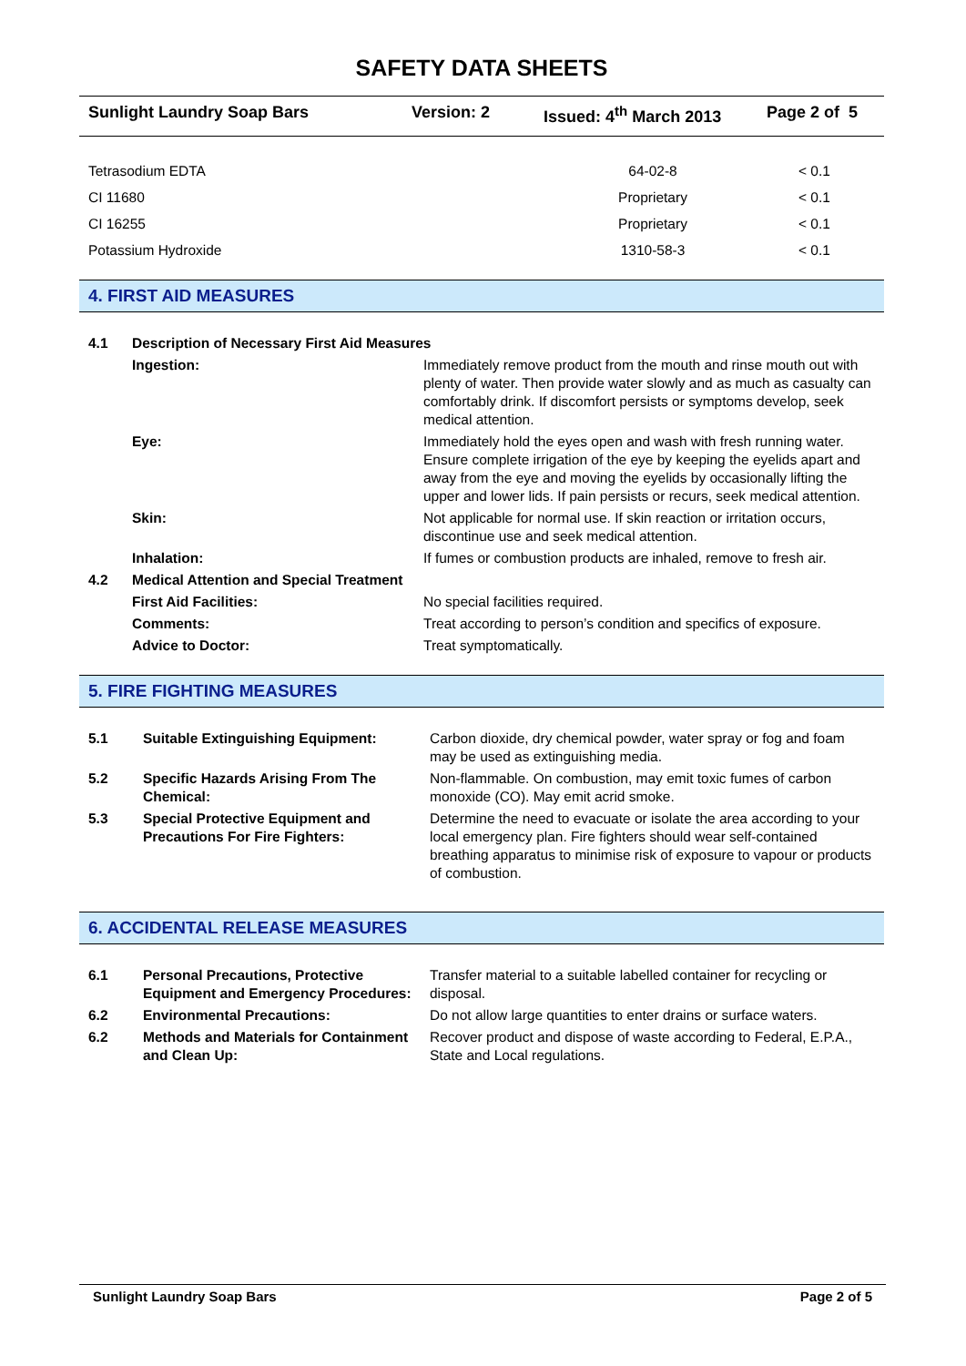SAFETY DATA SHEETS
Sunlight Laundry Soap Bars Version: 2 Issued: 4<sup>th</sup> March 2013 Page 2 of 5
| Tetrasodium EDTA | 64-02-8 | < 0.1 |
| CI 11680 | Proprietary | < 0.1 |
| CI 16255 | Proprietary | < 0.1 |
| Potassium Hydroxide | 1310-58-3 | < 0.1 |
4. FIRST AID MEASURES
| 4.1 | Description of Necessary First Aid Measures | |
| | Ingestion: | Immediately remove product from the mouth and rinse mouth out with plenty of water. Then provide water slowly and as much as casualty can comfortably drink. If discomfort persists or symptoms develop, seek medical attention. |
| | Eye: | Immediately hold the eyes open and wash with fresh running water. Ensure complete irrigation of the eye by keeping the eyelids apart and away from the eye and moving the eyelids by occasionally lifting the upper and lower lids. If pain persists or recurs, seek medical attention. |
| | Skin: | Not applicable for normal use. If skin reaction or irritation occurs, discontinue use and seek medical attention. |
| | Inhalation: | If fumes or combustion products are inhaled, remove to fresh air. |
| 4.2 | Medical Attention and Special Treatment | |
| | First Aid Facilities: | No special facilities required. |
| | Comments: | Treat according to person’s condition and specifics of exposure. |
| | Advice to Doctor: | Treat symptomatically. |
5. FIRE FIGHTING MEASURES
| 5.1 | Suitable Extinguishing Equipment: | Carbon dioxide, dry chemical powder, water spray or fog and foam may be used as extinguishing media. |
| 5.2 | Specific Hazards Arising From The Chemical: | Non-flammable. On combustion, may emit toxic fumes of carbon monoxide (CO). May emit acrid smoke. |
| 5.3 | Special Protective Equipment and Precautions For Fire Fighters: | Determine the need to evacuate or isolate the area according to your local emergency plan. Fire fighters should wear self-contained breathing apparatus to minimise risk of exposure to vapour or products of combustion. |
6. ACCIDENTAL RELEASE MEASURES
| 6.1 | Personal Precautions, Protective Equipment and Emergency Procedures: | Transfer material to a suitable labelled container for recycling or disposal. |
| 6.2 | Environmental Precautions: | Do not allow large quantities to enter drains or surface waters. |
| 6.2 | Methods and Materials for Containment and Clean Up: | Recover product and dispose of waste according to Federal, E.P.A., State and Local regulations. |
Sunlight Laundry Soap Bars Page 2 of 5